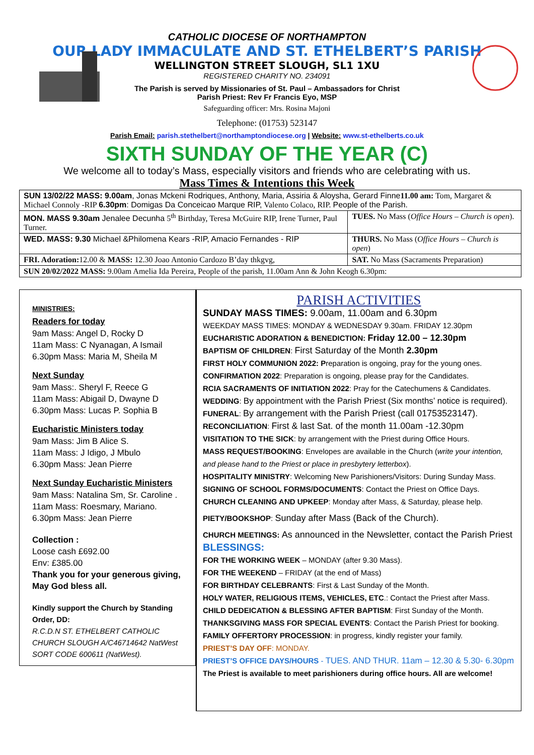CATHOLIC DIOCESE OF NORTHAMPTON
OUR LADY IMMACULATE AND ST. ETHELBERT’S PARISH
WELLINGTON STREET SLOUGH, SL1 1XU
REGISTERED CHARITY NO. 234091
The Parish is served by Missionaries of St. Paul – Ambassadors for Christ
Parish Priest: Rev Fr Francis Eyo, MSP
Safeguarding officer: Mrs. Rosina Majoni
Telephone: (01753) 523147
Parish Email: parish.stethelbert@northamptondiocese.org | Website: www.st-ethelberts.co.uk
SIXTH SUNDAY OF THE YEAR (C)
We welcome all to today’s Mass, especially visitors and friends who are celebrating with us.
Mass Times & Intentions this Week
| SUN 13/02/22 MASS: 9.00am , Jonas Mckeni Rodriques, Anthony, Maria, Assiria & Aloysha, Gerard Finne 11.00 am: Tom, Margaret & Michael Connoly -RIP 6.30pm : Domigas Da Conceicao Marque RIP, Valento Colaco, RIP. People of the Parish. | |
| MON. MASS 9.30am Jenalee Decunha 5<sup>th</sup> Birthday, Teresa McGuire RIP, Irene Turner, Paul Turner. | TUES. No Mass ( Office Hours – Church is open ). |
| WED. MASS: 9.30 Michael &Philomena Kears -RIP, Amacio Fernandes - RIP | THURS. No Mass ( Office Hours – Church is open ) |
| FRI. Adoration: 12.00 & MASS: 12.30 Joao Antonio Cardozo B’day thkgvg, | SAT. No Mass (Sacraments Preparation) |
| SUN 20/02/2022 MASS: 9.00am Amelia Ida Pereira, People of the parish, 11.00am Ann & John Keogh 6.30pm: | |
MINISTRIES:
Readers for today
9am Mass: Angel D, Rocky D
11am Mass: C Nyanagan, A Ismail
6.30pm Mass: Maria M, Sheila M
Next Sunday
9am Mass:. Sheryl F, Reece G
11am Mass: Abigail D, Dwayne D
6.30pm Mass: Lucas P. Sophia B
Eucharistic Ministers today
9am Mass: Jim B Alice S.
11am Mass: J Idigo, J Mbulo
6.30pm Mass: Jean Pierre
Next Sunday Eucharistic Ministers
9am Mass: Natalina Sm, Sr. Caroline .
11am Mass: Roesmary, Mariano.
6.30pm Mass: Jean Pierre
Collection :
Loose cash £692.00
Env: £385.00
Thank you for your generous giving, May God bless all.
Kindly support the Church by Standing Order, DD:
R.C.D.N ST. ETHELBERT CATHOLIC
CHURCH SLOUGH A/C46714642 NatWest
SORT CODE 600611 (NatWest).
PARISH ACTIVITIES
SUNDAY MASS TIMES: 9.00am, 11.00am and 6.30pm
WEEKDAY MASS TIMES: MONDAY & WEDNESDAY 9.30am. FRIDAY 12.30pm
EUCHARISTIC ADORATION & BENEDICTION: Friday 12.00 – 12.30pm
BAPTISM OF CHILDREN: First Saturday of the Month 2.30pm
FIRST HOLY COMMUNION 2022: Preparation is ongoing, pray for the young ones.
CONFIRMATION 2022: Preparation is ongoing, please pray for the Candidates.
RCIA SACRAMENTS OF INITIATION 2022: Pray for the Catechumens & Candidates.
WEDDING: By appointment with the Parish Priest (Six months’ notice is required).
FUNERAL: By arrangement with the Parish Priest (call 01753523147).
RECONCILIATION: First & last Sat. of the month 11.00am -12.30pm
VISITATION TO THE SICK: by arrangement with the Priest during Office Hours.
MASS REQUEST/BOOKING: Envelopes are available in the Church (write your intention, and please hand to the Priest or place in presbytery letterbox).
HOSPITALITY MINISTRY: Welcoming New Parishioners/Visitors: During Sunday Mass.
SIGNING OF SCHOOL FORMS/DOCUMENTS: Contact the Priest on Office Days.
CHURCH CLEANING AND UPKEEP: Monday after Mass, & Saturday, please help.
PIETY/BOOKSHOP: Sunday after Mass (Back of the Church).
CHURCH MEETINGS: As announced in the Newsletter, contact the Parish Priest
BLESSINGS:
FOR THE WORKING WEEK – MONDAY (after 9.30 Mass).
FOR THE WEEKEND – FRIDAY (at the end of Mass)
FOR BIRTHDAY CELEBRANTS: First & Last Sunday of the Month.
HOLY WATER, RELIGIOUS ITEMS, VEHICLES, ETC.: Contact the Priest after Mass.
CHILD DEDEICATION & BLESSING AFTER BAPTISM: First Sunday of the Month.
THANKSGIVING MASS FOR SPECIAL EVENTS: Contact the Parish Priest for booking.
FAMILY OFFERTORY PROCESSION: in progress, kindly register your family.
PRIEST’S DAY OFF: MONDAY.
PRIEST’S OFFICE DAYS/HOURS - TUES. AND THUR. 11am – 12.30 & 5.30- 6.30pm
The Priest is available to meet parishioners during office hours. All are welcome!